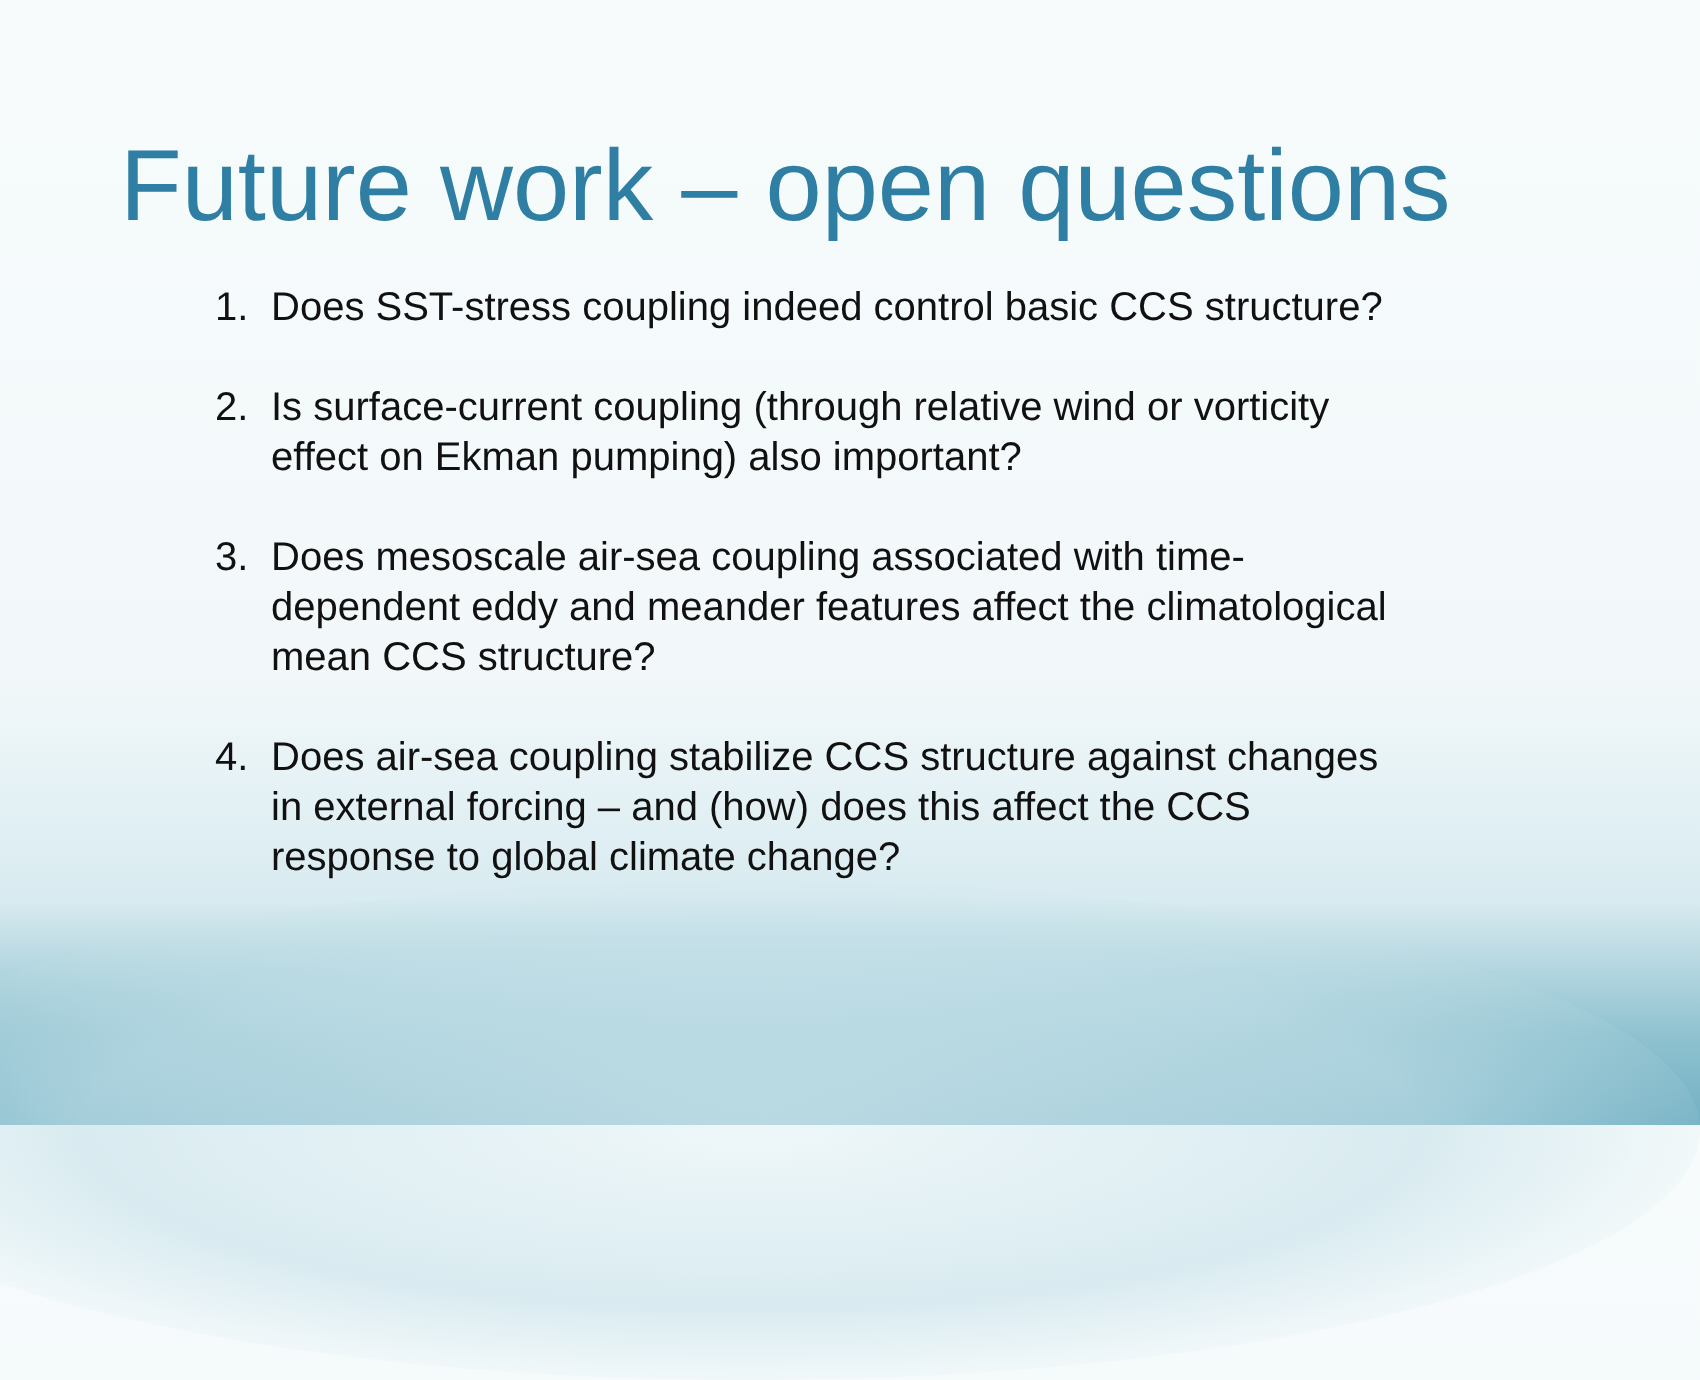Future work – open questions
1. Does SST-stress coupling indeed control basic CCS structure?
2. Is surface-current coupling (through relative wind or vorticity effect on Ekman pumping) also important?
3. Does mesoscale air-sea coupling associated with time-dependent eddy and meander features affect the climatological mean CCS structure?
4. Does air-sea coupling stabilize CCS structure against changes in external forcing – and (how) does this affect the CCS response to global climate change?